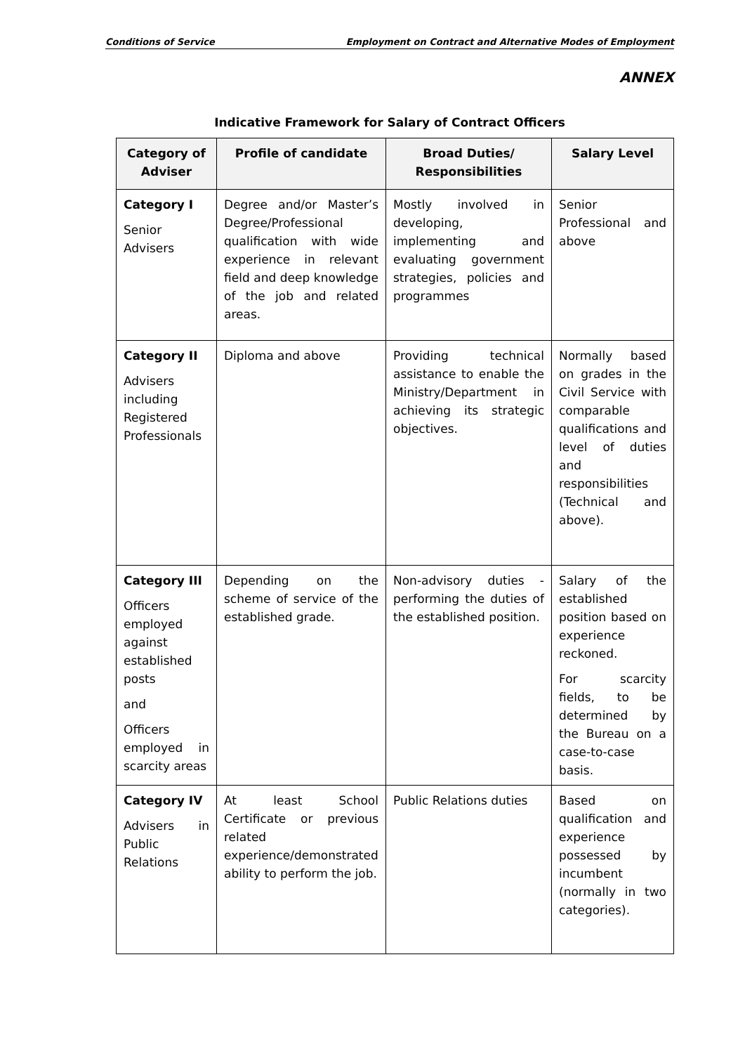Conditions of Service Employment on Contract and Alternative Modes of Employment
ANNEX
Indicative Framework for Salary of Contract Officers
| Category of Adviser | Profile of candidate | Broad Duties/ Responsibilities | Salary Level |
| --- | --- | --- | --- |
| Category I Senior Advisers | Degree and/or Master’s Degree/Professional qualification with wide experience in relevant field and deep knowledge of the job and related areas. | Mostly involved in developing, implementing and evaluating government strategies, policies and programmes | Senior Professional and above |
| Category II Advisers including Registered Professionals | Diploma and above | Providing technical assistance to enable the Ministry/Department in achieving its strategic objectives. | Normally based on grades in the Civil Service with comparable qualifications and level of duties and responsibilities (Technical and above). |
| Category III Officers employed against established posts and Officers employed in scarcity areas | Depending on the scheme of service of the established grade. | Non-advisory duties - performing the duties of the established position. | Salary of the established position based on experience reckoned. For scarcity fields, to be determined by the Bureau on a case-to-case basis. |
| Category IV Advisers in Public Relations | At least School Certificate or previous related experience/demonstrated ability to perform the job. | Public Relations duties | Based on qualification and experience possessed by incumbent (normally in two categories). |